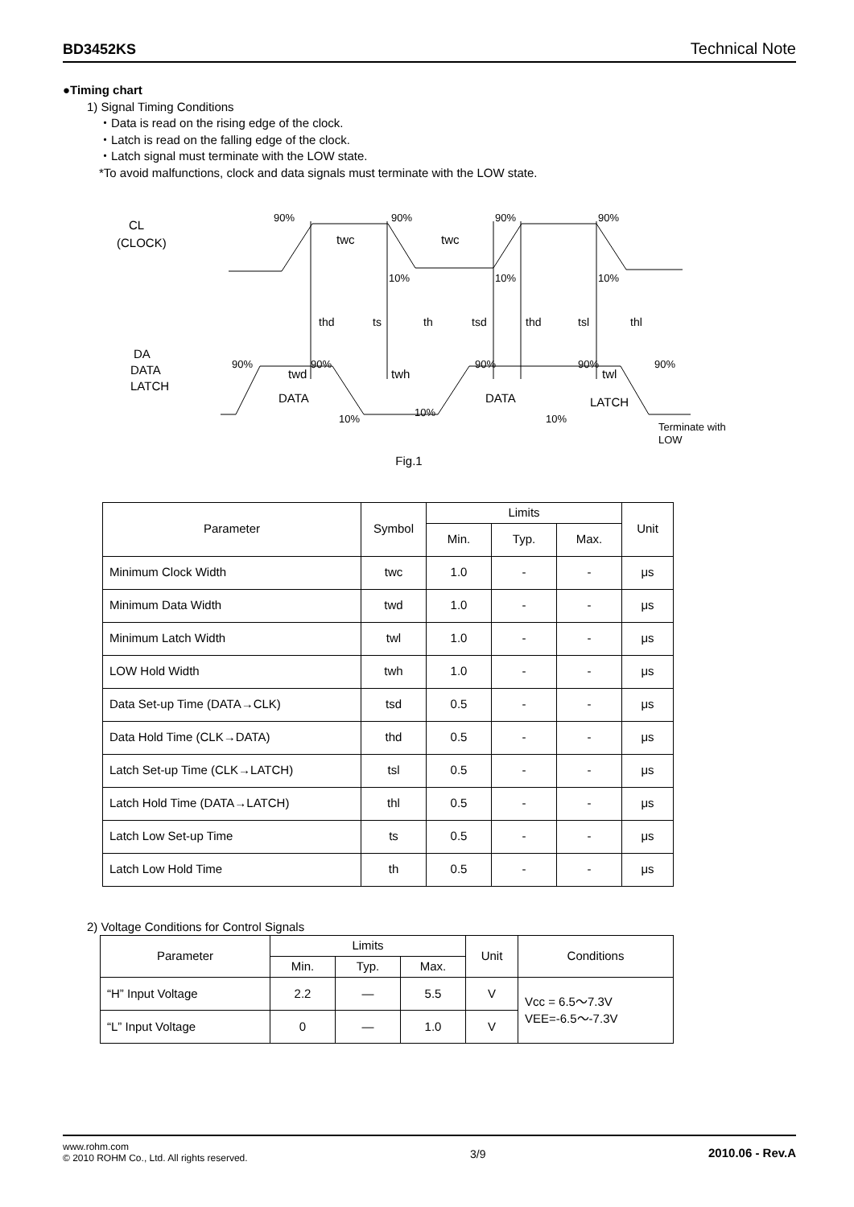BD3452KS Technical Note
●Timing chart
1) Signal Timing Conditions
・Data is read on the rising edge of the clock.
・Latch is read on the falling edge of the clock.
・Latch signal must terminate with the LOW state.
*To avoid malfunctions, clock and data signals must terminate with the LOW state.
CL
(CLOCK)
90%
90%
90%
90%
twc
twc
10%
10%
10%
thd
ts
th
tsd
thd
tsl
thl
DA
DATA
LATCH
90%
90%
90%
90%
90%
twd
twh
twl
DATA
DATA
LATCH
10%
10%
10%
Terminate with
LOW
Fig.1
| Parameter | Symbol | Limits | | | Unit |
| | | Min. | Typ. | Max. | |
| Minimum Clock Width | twc | 1.0 | - | - | μs |
| Minimum Data Width | twd | 1.0 | - | - | μs |
| Minimum Latch Width | twl | 1.0 | - | - | μs |
| LOW Hold Width | twh | 1.0 | - | - | μs |
| Data Set-up Time (DATA→CLK) | tsd | 0.5 | - | - | μs |
| Data Hold Time (CLK→DATA) | thd | 0.5 | - | - | μs |
| Latch Set-up Time (CLK→LATCH) | tsl | 0.5 | - | - | μs |
| Latch Hold Time (DATA→LATCH) | thl | 0.5 | - | - | μs |
| Latch Low Set-up Time | ts | 0.5 | - | - | μs |
| Latch Low Hold Time | th | 0.5 | - | - | μs |
2) Voltage Conditions for Control Signals
| Parameter | Limits | | | Unit | Conditions |
| | Min. | Typ. | Max. | | |
| “H” Input Voltage | 2.2 | — | 5.5 | V | Vcc = 6.5～7.3V VEE=-6.5～-7.3V |
| “L” Input Voltage | 0 | — | 1.0 | V | |
www.rohm.com
© 2010 ROHM Co., Ltd. All rights reserved.
3/9 2010.06 - Rev.A